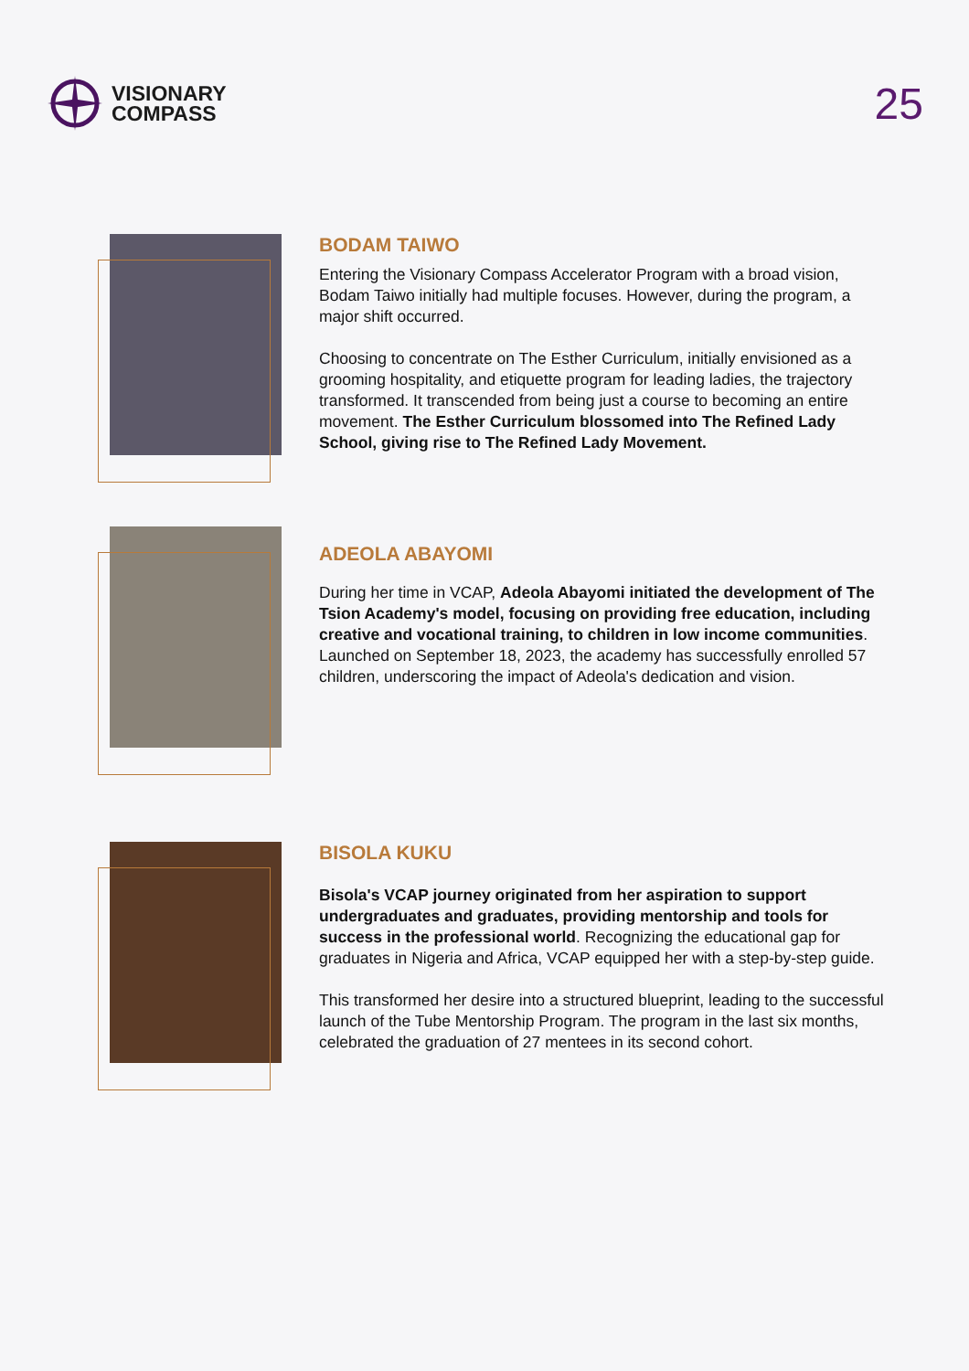VISIONARY
COMPASS
25
BODAM TAIWO
Entering the Visionary Compass Accelerator Program with a broad vision, Bodam Taiwo initially had multiple focuses. However, during the program, a major shift occurred.
Choosing to concentrate on The Esther Curriculum, initially envisioned as a grooming hospitality, and etiquette program for leading ladies, the trajectory transformed. It transcended from being just a course to becoming an entire movement. The Esther Curriculum blossomed into The Refined Lady School, giving rise to The Refined Lady Movement.
ADEOLA ABAYOMI
During her time in VCAP, Adeola Abayomi initiated the development of The Tsion Academy's model, focusing on providing free education, including creative and vocational training, to children in low income communities. Launched on September 18, 2023, the academy has successfully enrolled 57 children, underscoring the impact of Adeola's dedication and vision.
BISOLA KUKU
Bisola's VCAP journey originated from her aspiration to support undergraduates and graduates, providing mentorship and tools for success in the professional world. Recognizing the educational gap for graduates in Nigeria and Africa, VCAP equipped her with a step-by-step guide.
This transformed her desire into a structured blueprint, leading to the successful launch of the Tube Mentorship Program. The program in the last six months, celebrated the graduation of 27 mentees in its second cohort.